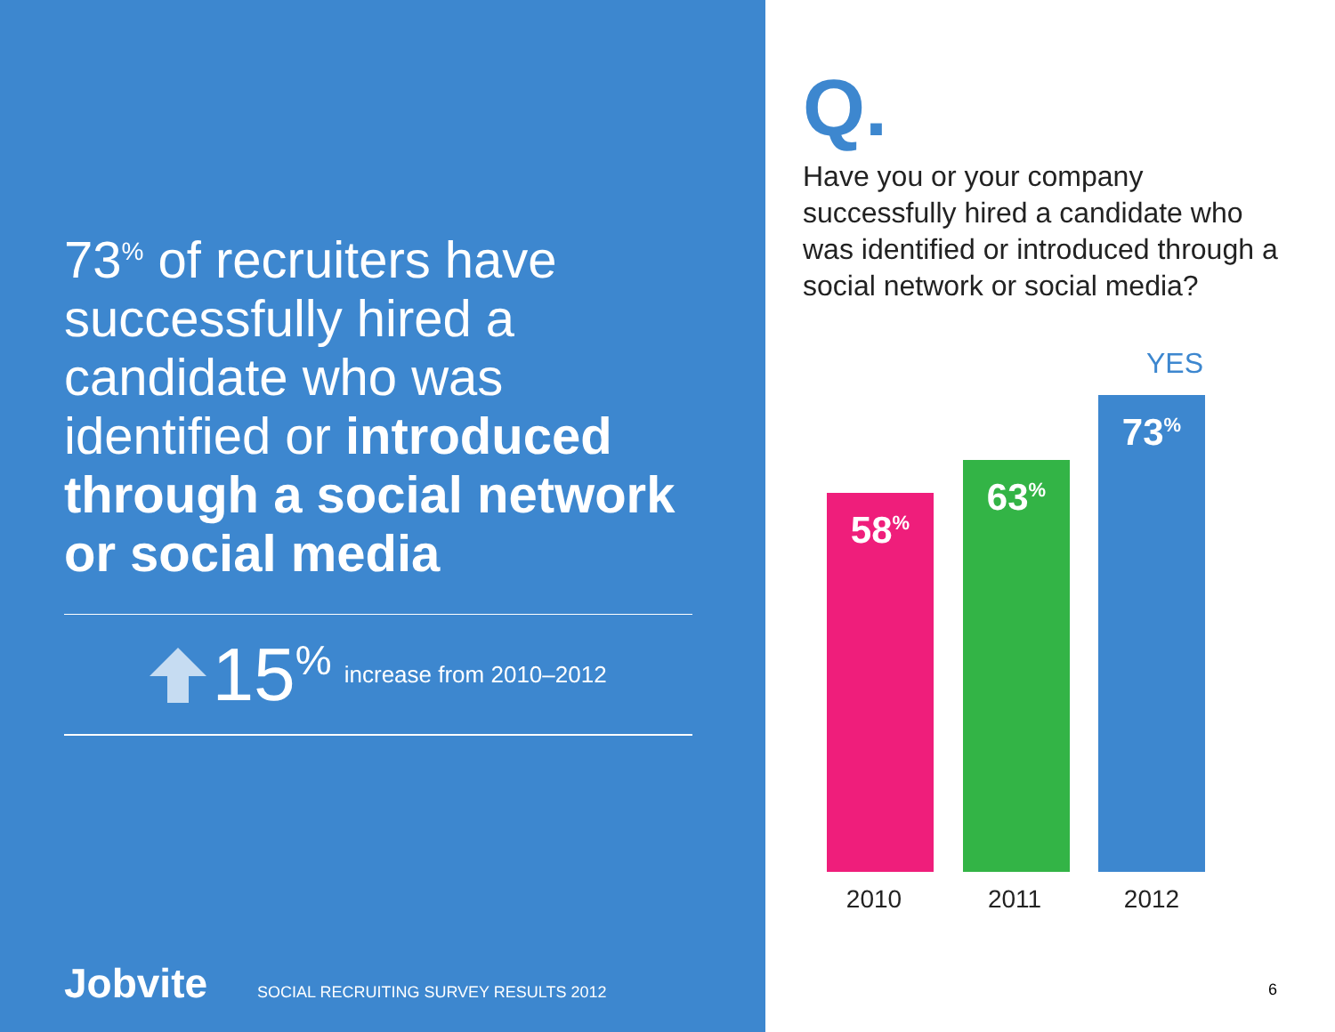73<sup>%</sup> of recruiters have successfully hired a candidate who was identified or introduced through a social network or social media
15<sup>%</sup> increase from 2010–2012
Jobvite SOCIAL RECRUITING SURVEY RESULTS 2012
Q.
Have you or your company successfully hired a candidate who was identified or introduced through a social network or social media?
YES
58<sup>%</sup> 63<sup>%</sup> 73<sup>%</sup>
2010 2011 2012
6